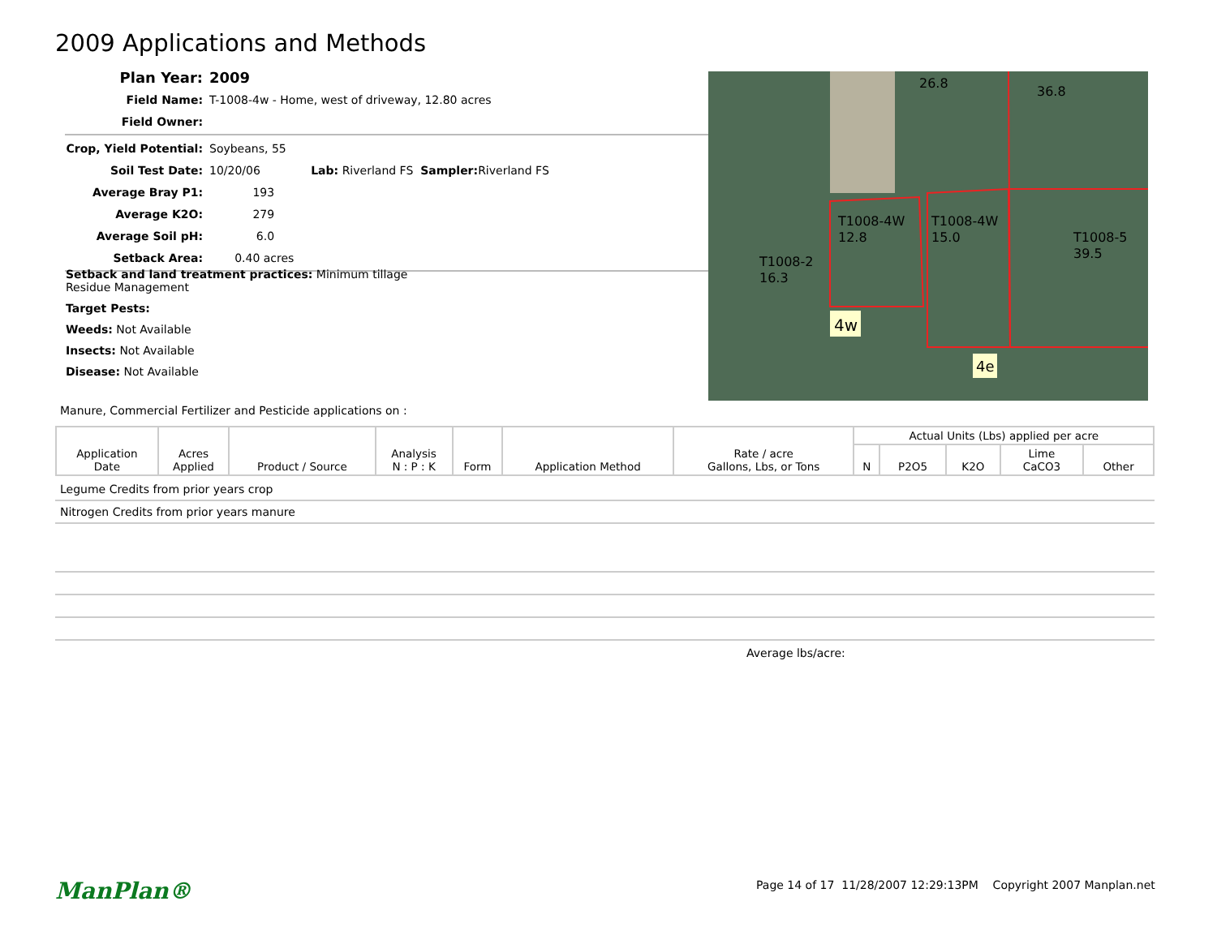2009 Applications and Methods
Plan Year: 2009
Field Name: T-1008-4w - Home, west of driveway, 12.80 acres
Field Owner:
Crop, Yield Potential: Soybeans, 55
Soil Test Date: 10/20/06 Lab: Riverland FS Sampler: Riverland FS
Average Bray P1: 193
Average K2O: 279
Average Soil pH: 6.0
Setback Area: 0.40 acres
T1008-4W
12.8
T1008-4W
15.0
T1008-5
39.5
T1008-2
16.3
26.8
36.8
4w
4e
Setback and land treatment practices: Minimum tillage
Residue Management
Target Pests:
Weeds: Not Available
Insects: Not Available
Disease: Not Available
Manure, Commercial Fertilizer and Pesticide applications on :
| Application Date | Acres Applied | Product / Source | Analysis N : P : K | Form | Application Method | Rate / acre Gallons, Lbs, or Tons | Actual Units (Lbs) applied per acre | | | | |
| --- | --- | --- | --- | --- | --- | --- | --- | --- | --- | --- | --- |
| | | | | | | | N | P2O5 | K2O | Lime CaCO3 | Other |
Legume Credits from prior years crop
Nitrogen Credits from prior years manure
Average lbs/acre:
ManPlan®
Page 14 of 17 11/28/2007 12:29:13PM Copyright 2007 Manplan.net